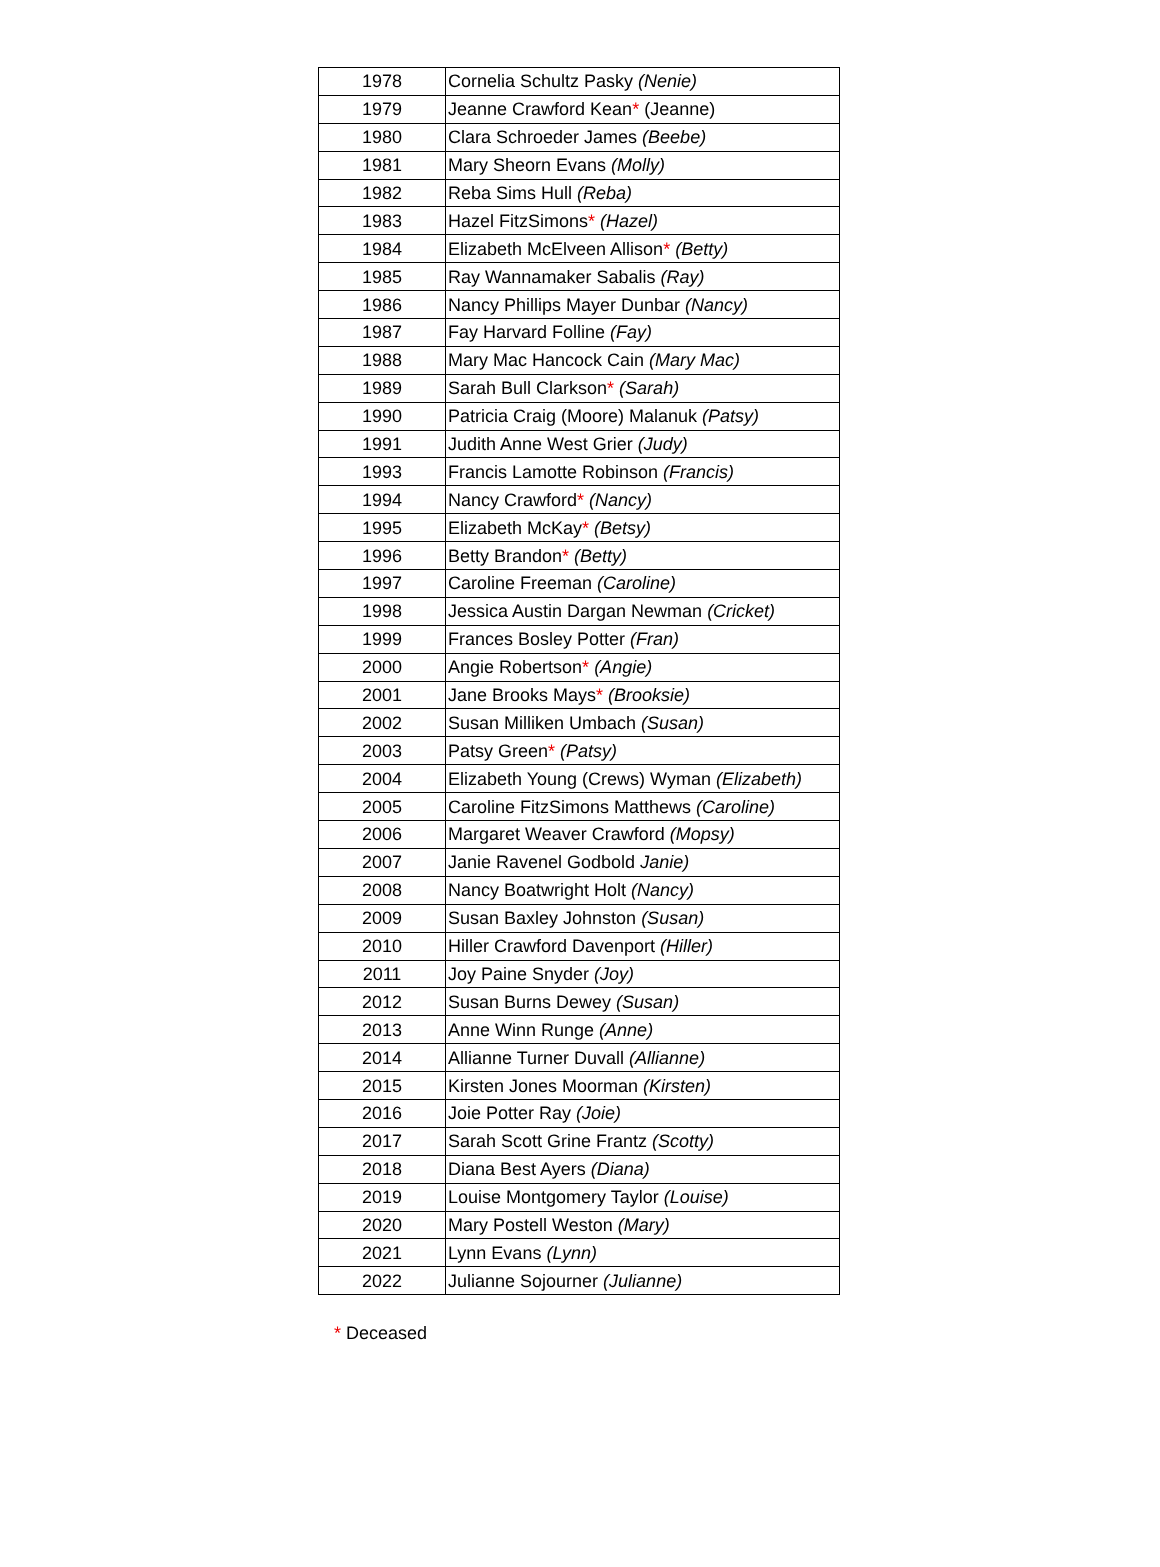| 1978 | Cornelia Schultz Pasky (Nenie) |
| 1979 | Jeanne Crawford Kean * (Jeanne) |
| 1980 | Clara Schroeder James (Beebe) |
| 1981 | Mary Sheorn Evans (Molly) |
| 1982 | Reba Sims Hull (Reba) |
| 1983 | Hazel FitzSimons * (Hazel) |
| 1984 | Elizabeth McElveen Allison * (Betty) |
| 1985 | Ray Wannamaker Sabalis (Ray) |
| 1986 | Nancy Phillips Mayer Dunbar (Nancy) |
| 1987 | Fay Harvard Folline (Fay) |
| 1988 | Mary Mac Hancock Cain (Mary Mac) |
| 1989 | Sarah Bull Clarkson * (Sarah) |
| 1990 | Patricia Craig (Moore) Malanuk (Patsy) |
| 1991 | Judith Anne West Grier (Judy) |
| 1993 | Francis Lamotte Robinson (Francis) |
| 1994 | Nancy Crawford * (Nancy) |
| 1995 | Elizabeth McKay * (Betsy) |
| 1996 | Betty Brandon * (Betty) |
| 1997 | Caroline Freeman (Caroline) |
| 1998 | Jessica Austin Dargan Newman (Cricket) |
| 1999 | Frances Bosley Potter (Fran) |
| 2000 | Angie Robertson * (Angie) |
| 2001 | Jane Brooks Mays * (Brooksie) |
| 2002 | Susan Milliken Umbach (Susan) |
| 2003 | Patsy Green * (Patsy) |
| 2004 | Elizabeth Young (Crews) Wyman (Elizabeth) |
| 2005 | Caroline FitzSimons Matthews (Caroline) |
| 2006 | Margaret Weaver Crawford (Mopsy) |
| 2007 | Janie Ravenel Godbold Janie) |
| 2008 | Nancy Boatwright Holt (Nancy) |
| 2009 | Susan Baxley Johnston (Susan) |
| 2010 | Hiller Crawford Davenport (Hiller) |
| 2011 | Joy Paine Snyder (Joy) |
| 2012 | Susan Burns Dewey (Susan) |
| 2013 | Anne Winn Runge (Anne) |
| 2014 | Allianne Turner Duvall (Allianne) |
| 2015 | Kirsten Jones Moorman (Kirsten) |
| 2016 | Joie Potter Ray (Joie) |
| 2017 | Sarah Scott Grine Frantz (Scotty) |
| 2018 | Diana Best Ayers (Diana) |
| 2019 | Louise Montgomery Taylor (Louise) |
| 2020 | Mary Postell Weston (Mary) |
| 2021 | Lynn Evans (Lynn) |
| 2022 | Julianne Sojourner (Julianne) |
* Deceased